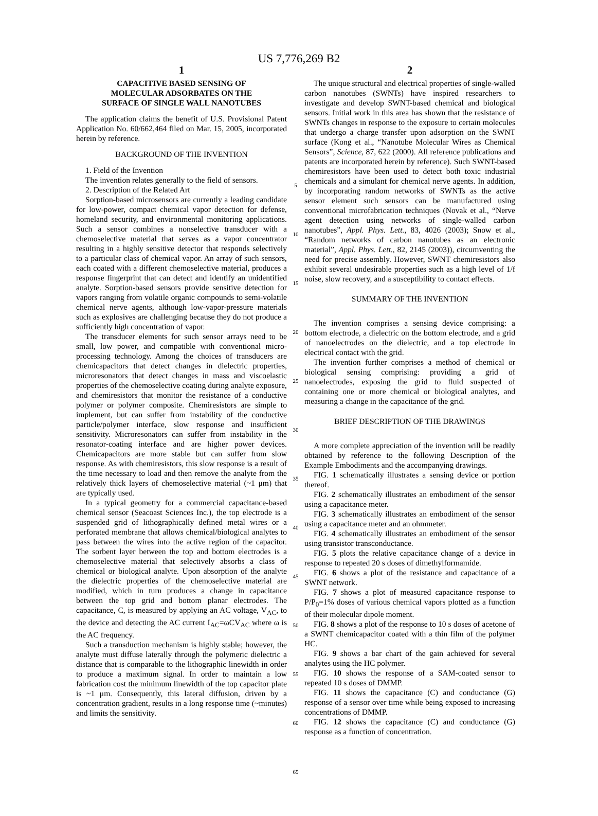US 7,776,269 B2
1
CAPACITIVE BASED SENSING OF
MOLECULAR ADSORBATES ON THE
SURFACE OF SINGLE WALL NANOTUBES
The application claims the benefit of U.S. Provisional Patent Application No. 60/662,464 filed on Mar. 15, 2005, incorporated herein by reference.
BACKGROUND OF THE INVENTION
1. Field of the Invention
The invention relates generally to the field of sensors.
2. Description of the Related Art
Sorption-based microsensors are currently a leading candidate for low-power, compact chemical vapor detection for defense, homeland security, and environmental monitoring applications. Such a sensor combines a nonselective transducer with a chemoselective material that serves as a vapor concentrator resulting in a highly sensitive detector that responds selectively to a particular class of chemical vapor. An array of such sensors, each coated with a different chemoselective material, produces a response fingerprint that can detect and identify an unidentified analyte. Sorption-based sensors provide sensitive detection for vapors ranging from volatile organic compounds to semi-volatile chemical nerve agents, although low-vapor-pressure materials such as explosives are challenging because they do not produce a sufficiently high concentration of vapor.
The transducer elements for such sensor arrays need to be small, low power, and compatible with conventional micro-processing technology. Among the choices of transducers are chemicapacitors that detect changes in dielectric properties, microresonators that detect changes in mass and viscoelastic properties of the chemoselective coating during analyte exposure, and chemiresistors that monitor the resistance of a conductive polymer or polymer composite. Chemiresistors are simple to implement, but can suffer from instability of the conductive particle/polymer interface, slow response and insufficient sensitivity. Microresonators can suffer from instability in the resonator-coating interface and are higher power devices. Chemicapacitors are more stable but can suffer from slow response. As with chemiresistors, this slow response is a result of the time necessary to load and then remove the analyte from the relatively thick layers of chemoselective material (~1 μm) that are typically used.
In a typical geometry for a commercial capacitance-based chemical sensor (Seacoast Sciences Inc.), the top electrode is a suspended grid of lithographically defined metal wires or a perforated membrane that allows chemical/biological analytes to pass between the wires into the active region of the capacitor. The sorbent layer between the top and bottom electrodes is a chemoselective material that selectively absorbs a class of chemical or biological analyte. Upon absorption of the analyte the dielectric properties of the chemoselective material are modified, which in turn produces a change in capacitance between the top grid and bottom planar electrodes. The capacitance, C, is measured by applying an AC voltage, V<sub>AC</sub>, to the device and detecting the AC current I<sub>AC</sub>=ωCV<sub>AC</sub> where ω is the AC frequency.
Such a transduction mechanism is highly stable; however, the analyte must diffuse laterally through the polymeric dielectric a distance that is comparable to the lithographic linewidth in order to produce a maximum signal. In order to maintain a low fabrication cost the minimum linewidth of the top capacitor plate is ~1 μm. Consequently, this lateral diffusion, driven by a concentration gradient, results in a long response time (~minutes) and limits the sensitivity.
5
10
15
20
25
30
35
40
45
50
55
60
65
2
The unique structural and electrical properties of single-walled carbon nanotubes (SWNTs) have inspired researchers to investigate and develop SWNT-based chemical and biological sensors. Initial work in this area has shown that the resistance of SWNTs changes in response to the exposure to certain molecules that undergo a charge transfer upon adsorption on the SWNT surface (Kong et al., “Nanotube Molecular Wires as Chemical Sensors”, Science, 87, 622 (2000). All reference publications and patents are incorporated herein by reference). Such SWNT-based chemiresistors have been used to detect both toxic industrial chemicals and a simulant for chemical nerve agents. In addition, by incorporating random networks of SWNTs as the active sensor element such sensors can be manufactured using conventional microfabrication techniques (Novak et al., “Nerve agent detection using networks of single-walled carbon nanotubes”, Appl. Phys. Lett., 83, 4026 (2003); Snow et al., “Random networks of carbon nanotubes as an electronic material”, Appl. Phys. Lett., 82, 2145 (2003)), circumventing the need for precise assembly. However, SWNT chemiresistors also exhibit several undesirable properties such as a high level of 1/f noise, slow recovery, and a susceptibility to contact effects.
SUMMARY OF THE INVENTION
The invention comprises a sensing device comprising: a bottom electrode, a dielectric on the bottom electrode, and a grid of nanoelectrodes on the dielectric, and a top electrode in electrical contact with the grid.
The invention further comprises a method of chemical or biological sensing comprising: providing a grid of nanoelectrodes, exposing the grid to fluid suspected of containing one or more chemical or biological analytes, and measuring a change in the capacitance of the grid.
BRIEF DESCRIPTION OF THE DRAWINGS
A more complete appreciation of the invention will be readily obtained by reference to the following Description of the Example Embodiments and the accompanying drawings.
FIG. 1 schematically illustrates a sensing device or portion thereof.
FIG. 2 schematically illustrates an embodiment of the sensor using a capacitance meter.
FIG. 3 schematically illustrates an embodiment of the sensor using a capacitance meter and an ohmmeter.
FIG. 4 schematically illustrates an embodiment of the sensor using transistor transconductance.
FIG. 5 plots the relative capacitance change of a device in response to repeated 20 s doses of dimethylformamide.
FIG. 6 shows a plot of the resistance and capacitance of a SWNT network.
FIG. 7 shows a plot of measured capacitance response to P/P<sub>0</sub>=1% doses of various chemical vapors plotted as a function of their molecular dipole moment.
FIG. 8 shows a plot of the response to 10 s doses of acetone of a SWNT chemicapacitor coated with a thin film of the polymer HC.
FIG. 9 shows a bar chart of the gain achieved for several analytes using the HC polymer.
FIG. 10 shows the response of a SAM-coated sensor to repeated 10 s doses of DMMP.
FIG. 11 shows the capacitance (C) and conductance (G) response of a sensor over time while being exposed to increasing concentrations of DMMP.
FIG. 12 shows the capacitance (C) and conductance (G) response as a function of concentration.